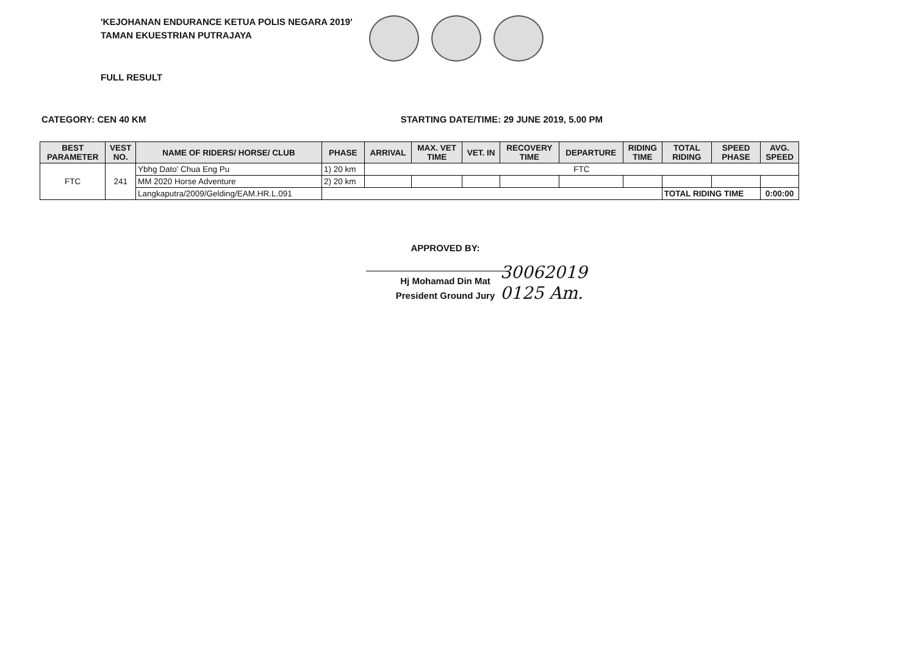'KEJOHANAN ENDURANCE KETUA POLIS NEGARA 2019'
TAMAN EKUESTRIAN PUTRAJAYA
FULL RESULT
CATEGORY: CEN 40 KM STARTING DATE/TIME: 29 JUNE 2019, 5.00 PM
| BEST PARAMETER | VEST NO. | NAME OF RIDERS/ HORSE/ CLUB | PHASE | ARRIVAL | MAX. VET TIME | VET. IN | RECOVERY TIME | DEPARTURE | RIDING TIME | TOTAL RIDING | SPEED PHASE | AVG. SPEED |
| --- | --- | --- | --- | --- | --- | --- | --- | --- | --- | --- | --- | --- |
| FTC | 241 | Ybhg Dato' Chua Eng Pu | 1) 20 km | FTC | | | | | | | | |
| | | MM 2020 Horse Adventure | 2) 20 km | | | | | | | | | |
| | | Langkaputra/2009/Gelding/EAM.HR.L.091 | | | | | | | | TOTAL RIDING TIME | | 0:00:00 |
APPROVED BY:
Hj Mohamad Din Mat
President Ground Jury
30062019
0125 Am.